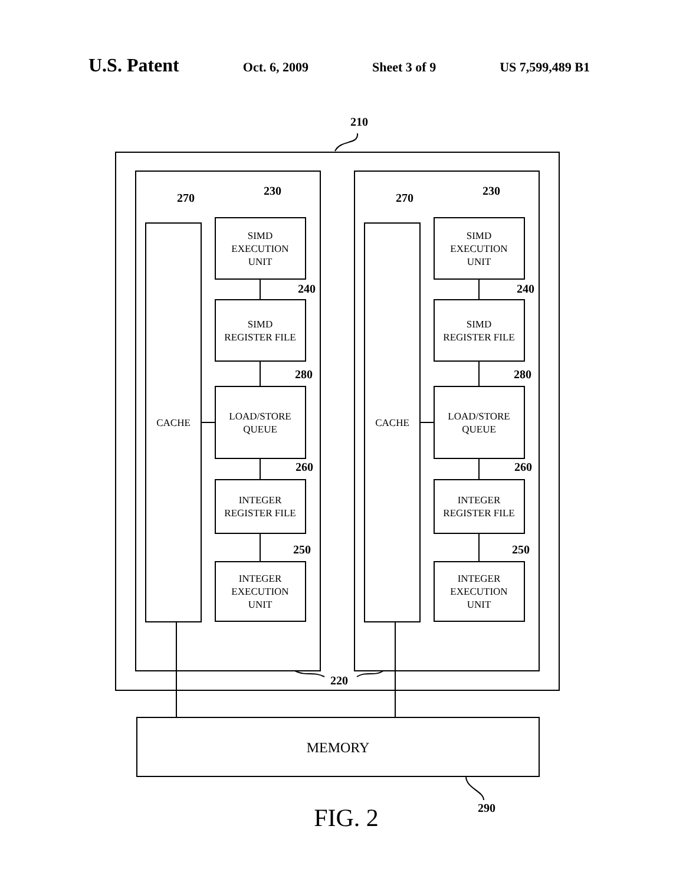U.S. Patent Oct. 6, 2009 Sheet 3 of 9 US 7,599,489 B1
210
220
290
MEMORY
FIG. 2
CACHE
SIMD
EXECUTION
UNIT
SIMD
REGISTER FILE
LOAD/STORE
QUEUE
INTEGER
REGISTER FILE
INTEGER
EXECUTION
UNIT
270
230
240
280
260
250
CACHE
SIMD
EXECUTION
UNIT
SIMD
REGISTER FILE
LOAD/STORE
QUEUE
INTEGER
REGISTER FILE
INTEGER
EXECUTION
UNIT
270
230
240
280
260
250